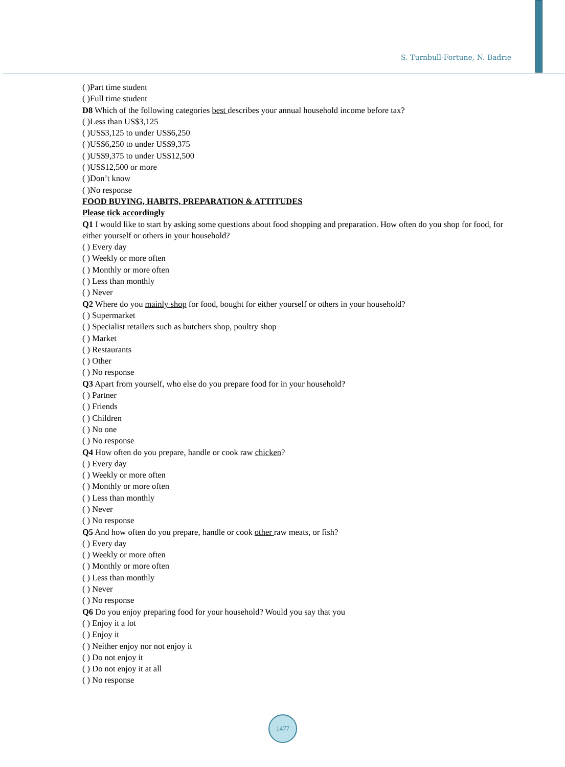S. Turnbull-Fortune, N. Badrie
( )Part time student
( )Full time student
D8 Which of the following categories best describes your annual household income before tax?
( )Less than US$3,125
( )US$3,125 to under US$6,250
( )US$6,250 to under US$9,375
( )US$9,375 to under US$12,500
( )US$12,500 or more
( )Don’t know
( )No response
FOOD BUYING, HABITS, PREPARATION & ATTITUDES
Please tick accordingly
Q1 I would like to start by asking some questions about food shopping and preparation. How often do you shop for food, for either yourself or others in your household?
( ) Every day
( ) Weekly or more often
( ) Monthly or more often
( ) Less than monthly
( ) Never
Q2 Where do you mainly shop for food, bought for either yourself or others in your household?
( ) Supermarket
( ) Specialist retailers such as butchers shop, poultry shop
( ) Market
( ) Restaurants
( ) Other
( ) No response
Q3 Apart from yourself, who else do you prepare food for in your household?
( ) Partner
( ) Friends
( ) Children
( ) No one
( ) No response
Q4 How often do you prepare, handle or cook raw chicken?
( ) Every day
( ) Weekly or more often
( ) Monthly or more often
( ) Less than monthly
( ) Never
( ) No response
Q5 And how often do you prepare, handle or cook other raw meats, or fish?
( ) Every day
( ) Weekly or more often
( ) Monthly or more often
( ) Less than monthly
( ) Never
( ) No response
Q6 Do you enjoy preparing food for your household? Would you say that you
( ) Enjoy it a lot
( ) Enjoy it
( ) Neither enjoy nor not enjoy it
( ) Do not enjoy it
( ) Do not enjoy it at all
( ) No response
1477